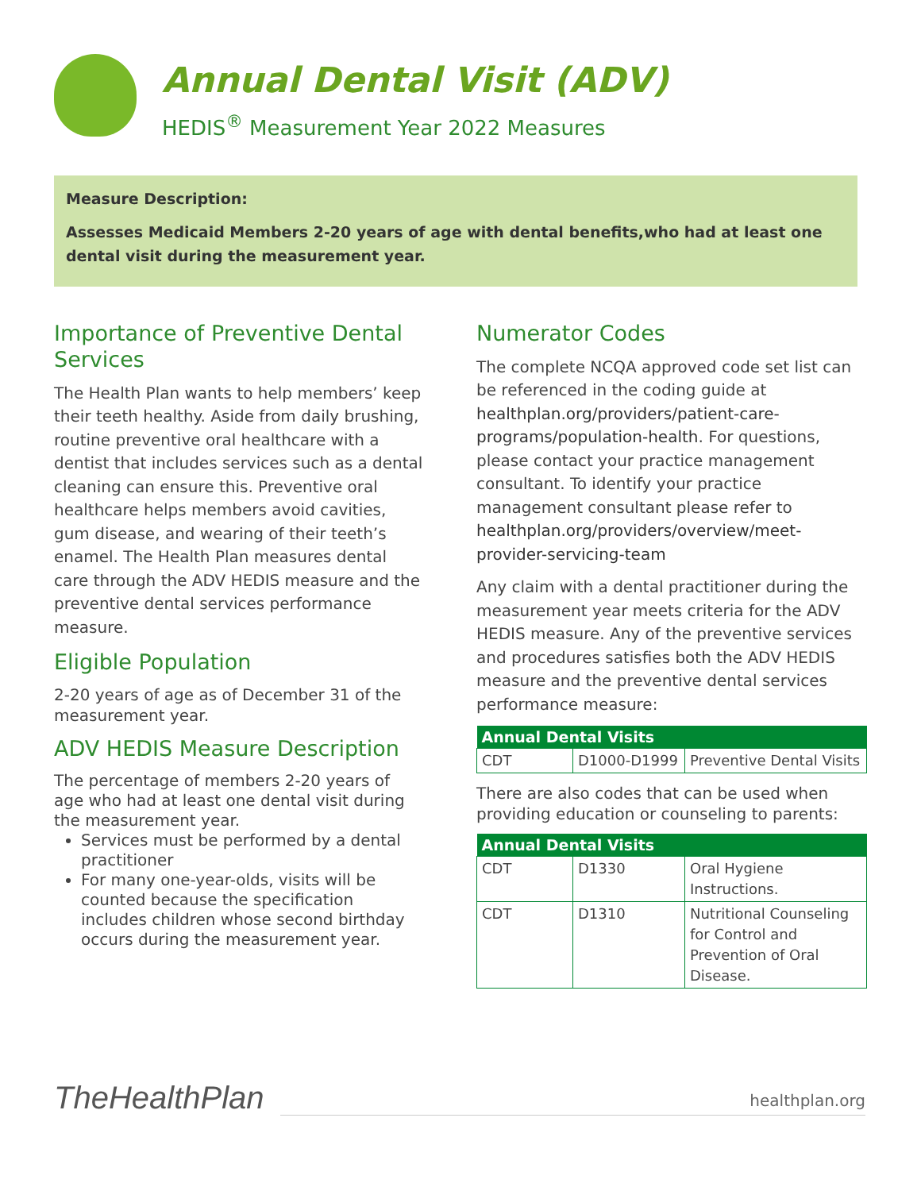Annual Dental Visit (ADV)
HEDIS<sup>®</sup> Measurement Year 2022 Measures
Measure Description:
Assesses Medicaid Members 2-20 years of age with dental benefits,who had at least one dental visit during the measurement year.
Importance of Preventive Dental Services
The Health Plan wants to help members’ keep their teeth healthy. Aside from daily brushing, routine preventive oral healthcare with a dentist that includes services such as a dental cleaning can ensure this. Preventive oral healthcare helps members avoid cavities, gum disease, and wearing of their teeth’s enamel. The Health Plan measures dental care through the ADV HEDIS measure and the preventive dental services performance measure.
Eligible Population
2-20 years of age as of December 31 of the measurement year.
ADV HEDIS Measure Description
The percentage of members 2-20 years of age who had at least one dental visit during the measurement year.
Services must be performed by a dental practitioner
For many one-year-olds, visits will be counted because the specification includes children whose second birthday occurs during the measurement year.
Numerator Codes
The complete NCQA approved code set list can be referenced in the coding guide at healthplan.org/providers/patient-care-programs/population-health. For questions, please contact your practice management consultant. To identify your practice management consultant please refer to healthplan.org/providers/overview/meet-provider-servicing-team
Any claim with a dental practitioner during the measurement year meets criteria for the ADV HEDIS measure. Any of the preventive services and procedures satisfies both the ADV HEDIS measure and the preventive dental services performance measure:
| Annual Dental Visits | | |
| --- | --- | --- |
| CDT | D1000-D1999 | Preventive Dental Visits |
There are also codes that can be used when providing education or counseling to parents:
| Annual Dental Visits | | |
| --- | --- | --- |
| CDT | D1330 | Oral Hygiene Instructions. |
| CDT | D1310 | Nutritional Counseling for Control and Prevention of Oral Disease. |
TheHealthPlan
healthplan.org